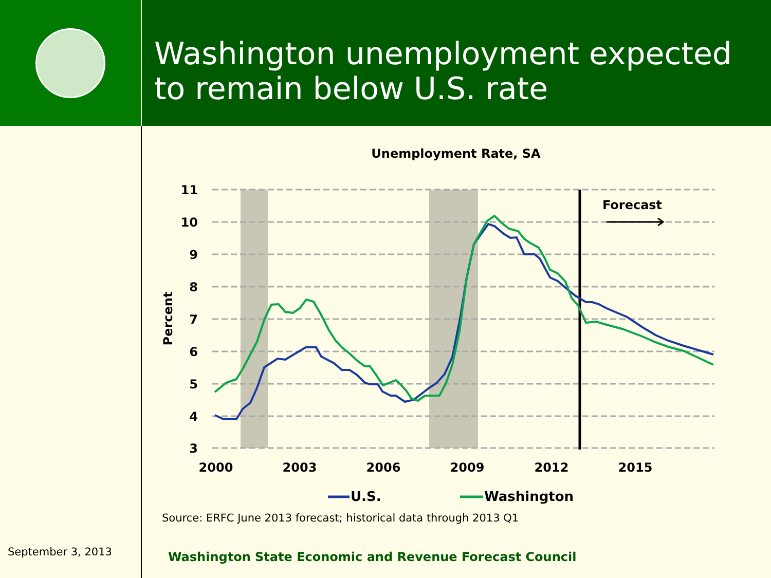Washington unemployment expected to remain below U.S. rate
Unemployment Rate, SA
11
10
9
8
7
6
5
4
3
2000
2003
2006
2009
2012
2015
Percent
Forecast
U.S.
Washington
Source: ERFC June 2013 forecast; historical data through 2013 Q1
September 3, 2013
Washington State Economic and Revenue Forecast Council